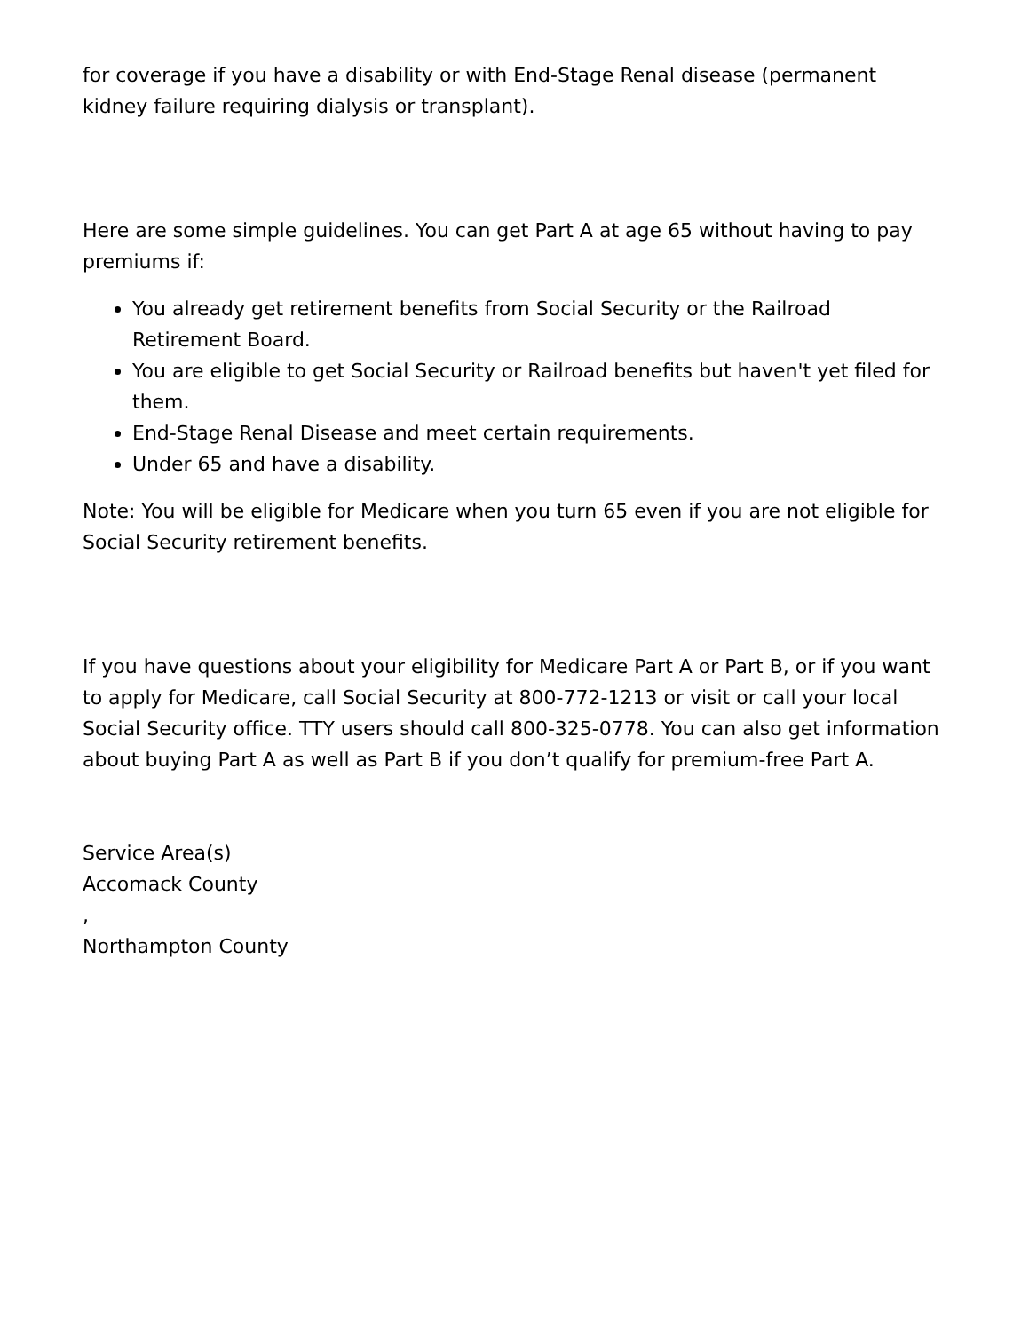for coverage if you have a disability or with End-Stage Renal disease (permanent kidney failure requiring dialysis or transplant).
Here are some simple guidelines. You can get Part A at age 65 without having to pay premiums if:
You already get retirement benefits from Social Security or the Railroad Retirement Board.
You are eligible to get Social Security or Railroad benefits but haven't yet filed for them.
End-Stage Renal Disease and meet certain requirements.
Under 65 and have a disability.
Note: You will be eligible for Medicare when you turn 65 even if you are not eligible for Social Security retirement benefits.
If you have questions about your eligibility for Medicare Part A or Part B, or if you want to apply for Medicare, call Social Security at 800-772-1213 or visit or call your local Social Security office. TTY users should call 800-325-0778. You can also get information about buying Part A as well as Part B if you don’t qualify for premium-free Part A.
Service Area(s)
Accomack County
,
Northampton County